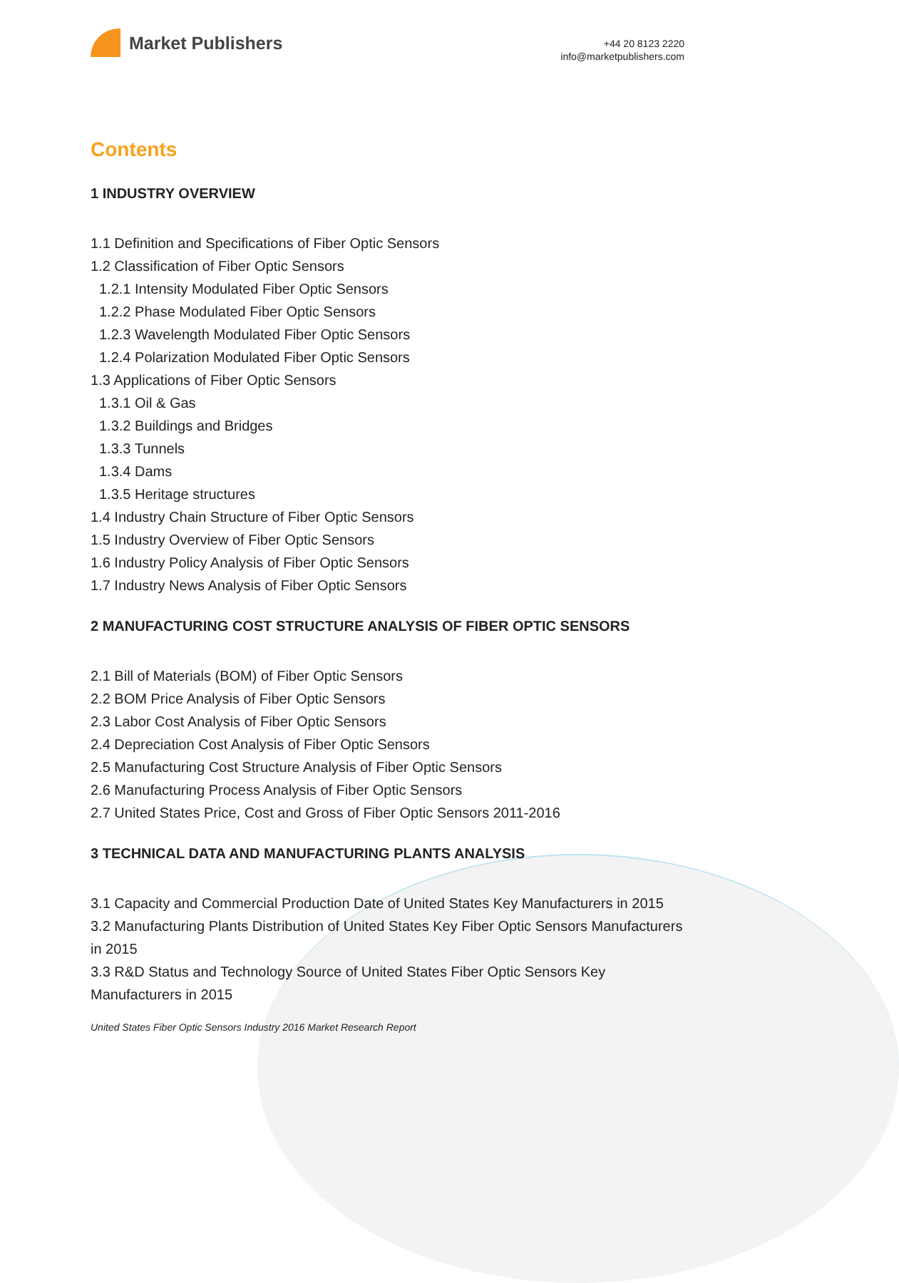Market Publishers
+44 20 8123 2220
info@marketpublishers.com
Contents
1 INDUSTRY OVERVIEW
1.1 Definition and Specifications of Fiber Optic Sensors
1.2 Classification of Fiber Optic Sensors
1.2.1 Intensity Modulated Fiber Optic Sensors
1.2.2 Phase Modulated Fiber Optic Sensors
1.2.3 Wavelength Modulated Fiber Optic Sensors
1.2.4 Polarization Modulated Fiber Optic Sensors
1.3 Applications of Fiber Optic Sensors
1.3.1 Oil & Gas
1.3.2 Buildings and Bridges
1.3.3 Tunnels
1.3.4 Dams
1.3.5 Heritage structures
1.4 Industry Chain Structure of Fiber Optic Sensors
1.5 Industry Overview of Fiber Optic Sensors
1.6 Industry Policy Analysis of Fiber Optic Sensors
1.7 Industry News Analysis of Fiber Optic Sensors
2 MANUFACTURING COST STRUCTURE ANALYSIS OF FIBER OPTIC SENSORS
2.1 Bill of Materials (BOM) of Fiber Optic Sensors
2.2 BOM Price Analysis of Fiber Optic Sensors
2.3 Labor Cost Analysis of Fiber Optic Sensors
2.4 Depreciation Cost Analysis of Fiber Optic Sensors
2.5 Manufacturing Cost Structure Analysis of Fiber Optic Sensors
2.6 Manufacturing Process Analysis of Fiber Optic Sensors
2.7 United States Price, Cost and Gross of Fiber Optic Sensors 2011-2016
3 TECHNICAL DATA AND MANUFACTURING PLANTS ANALYSIS
3.1 Capacity and Commercial Production Date of United States Key Manufacturers in 2015
3.2 Manufacturing Plants Distribution of United States Key Fiber Optic Sensors Manufacturers in 2015
3.3 R&D Status and Technology Source of United States Fiber Optic Sensors Key Manufacturers in 2015
United States Fiber Optic Sensors Industry 2016 Market Research Report